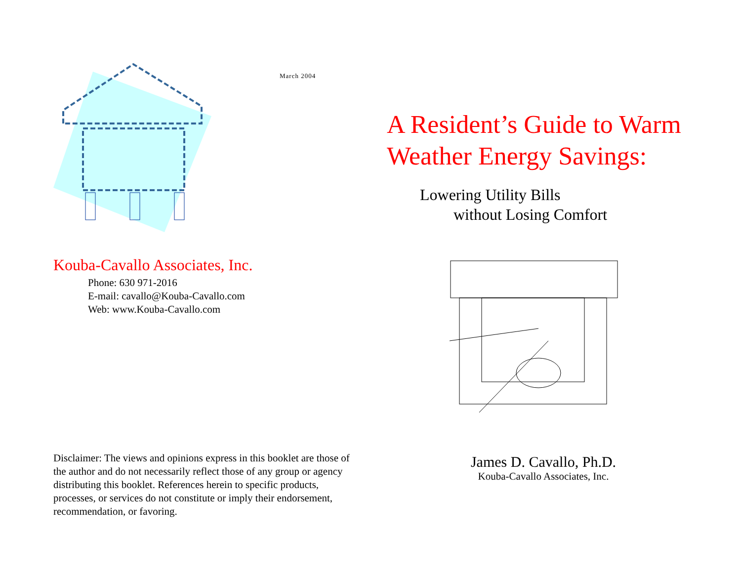March 2004
Kouba-Cavallo Associates, Inc.
Phone: 630 971-2016
E-mail: cavallo@Kouba-Cavallo.com
Web: www.Kouba-Cavallo.com
Disclaimer: The views and opinions express in this booklet are those of the author and do not necessarily reflect those of any group or agency distributing this booklet. References herein to specific products, processes, or services do not constitute or imply their endorsement, recommendation, or favoring.
A Resident’s Guide to Warm
Weather Energy Savings:
Lowering Utility Bills
without Losing Comfort
James D. Cavallo, Ph.D.
Kouba-Cavallo Associates, Inc.